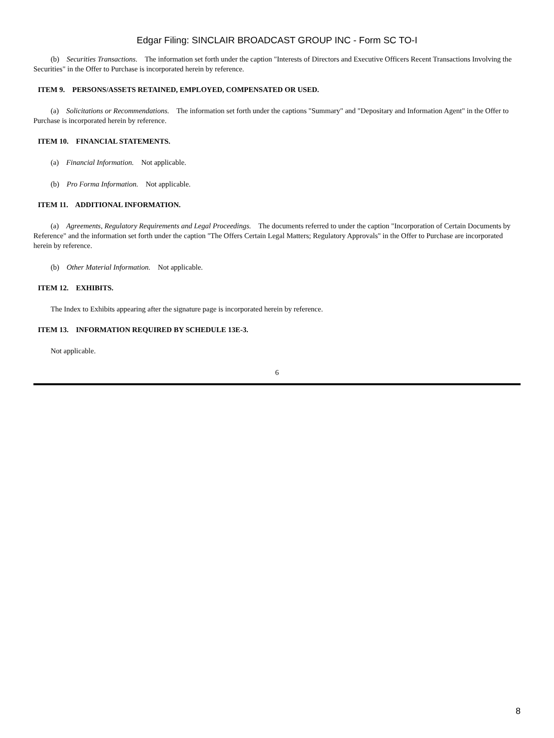Edgar Filing: SINCLAIR BROADCAST GROUP INC - Form SC TO-I
(b) Securities Transactions. The information set forth under the caption "Interests of Directors and Executive Officers Recent Transactions Involving the Securities" in the Offer to Purchase is incorporated herein by reference.
ITEM 9. PERSONS/ASSETS RETAINED, EMPLOYED, COMPENSATED OR USED.
(a) Solicitations or Recommendations. The information set forth under the captions "Summary" and "Depositary and Information Agent" in the Offer to Purchase is incorporated herein by reference.
ITEM 10. FINANCIAL STATEMENTS.
(a) Financial Information. Not applicable.
(b) Pro Forma Information. Not applicable.
ITEM 11. ADDITIONAL INFORMATION.
(a) Agreements, Regulatory Requirements and Legal Proceedings. The documents referred to under the caption "Incorporation of Certain Documents by Reference" and the information set forth under the caption "The Offers Certain Legal Matters; Regulatory Approvals" in the Offer to Purchase are incorporated herein by reference.
(b) Other Material Information. Not applicable.
ITEM 12. EXHIBITS.
The Index to Exhibits appearing after the signature page is incorporated herein by reference.
ITEM 13. INFORMATION REQUIRED BY SCHEDULE 13E-3.
Not applicable.
6
8